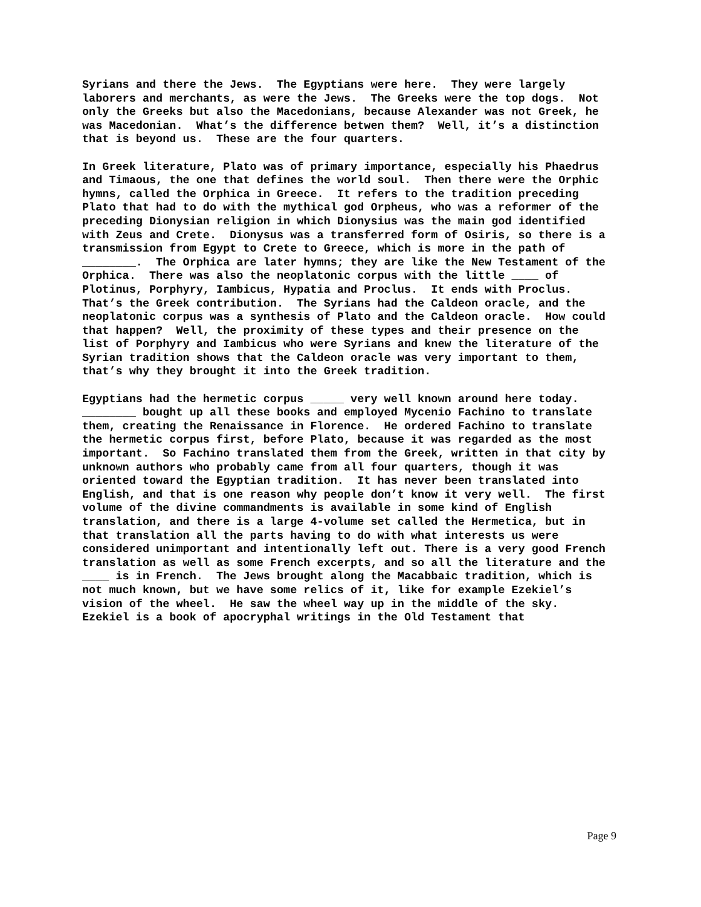Syrians and there the Jews. The Egyptians were here. They were largely laborers and merchants, as were the Jews. The Greeks were the top dogs. Not only the Greeks but also the Macedonians, because Alexander was not Greek, he was Macedonian. What’s the difference betwen them? Well, it’s a distinction that is beyond us. These are the four quarters.
In Greek literature, Plato was of primary importance, especially his Phaedrus and Timaous, the one that defines the world soul. Then there were the Orphic hymns, called the Orphica in Greece. It refers to the tradition preceding Plato that had to do with the mythical god Orpheus, who was a reformer of the preceding Dionysian religion in which Dionysius was the main god identified with Zeus and Crete. Dionysus was a transferred form of Osiris, so there is a transmission from Egypt to Crete to Greece, which is more in the path of ________. The Orphica are later hymns; they are like the New Testament of the Orphica. There was also the neoplatonic corpus with the little ____ of Plotinus, Porphyry, Iambicus, Hypatia and Proclus. It ends with Proclus. That’s the Greek contribution. The Syrians had the Caldeon oracle, and the neoplatonic corpus was a synthesis of Plato and the Caldeon oracle. How could that happen? Well, the proximity of these types and their presence on the list of Porphyry and Iambicus who were Syrians and knew the literature of the Syrian tradition shows that the Caldeon oracle was very important to them, that’s why they brought it into the Greek tradition.
Egyptians had the hermetic corpus _____ very well known around here today. ________ bought up all these books and employed Mycenio Fachino to translate them, creating the Renaissance in Florence. He ordered Fachino to translate the hermetic corpus first, before Plato, because it was regarded as the most important. So Fachino translated them from the Greek, written in that city by unknown authors who probably came from all four quarters, though it was oriented toward the Egyptian tradition. It has never been translated into English, and that is one reason why people don’t know it very well. The first volume of the divine commandments is available in some kind of English translation, and there is a large 4-volume set called the Hermetica, but in that translation all the parts having to do with what interests us were considered unimportant and intentionally left out. There is a very good French translation as well as some French excerpts, and so all the literature and the ____ is in French. The Jews brought along the Macabbaic tradition, which is not much known, but we have some relics of it, like for example Ezekiel’s vision of the wheel. He saw the wheel way up in the middle of the sky. Ezekiel is a book of apocryphal writings in the Old Testament that
Page 9